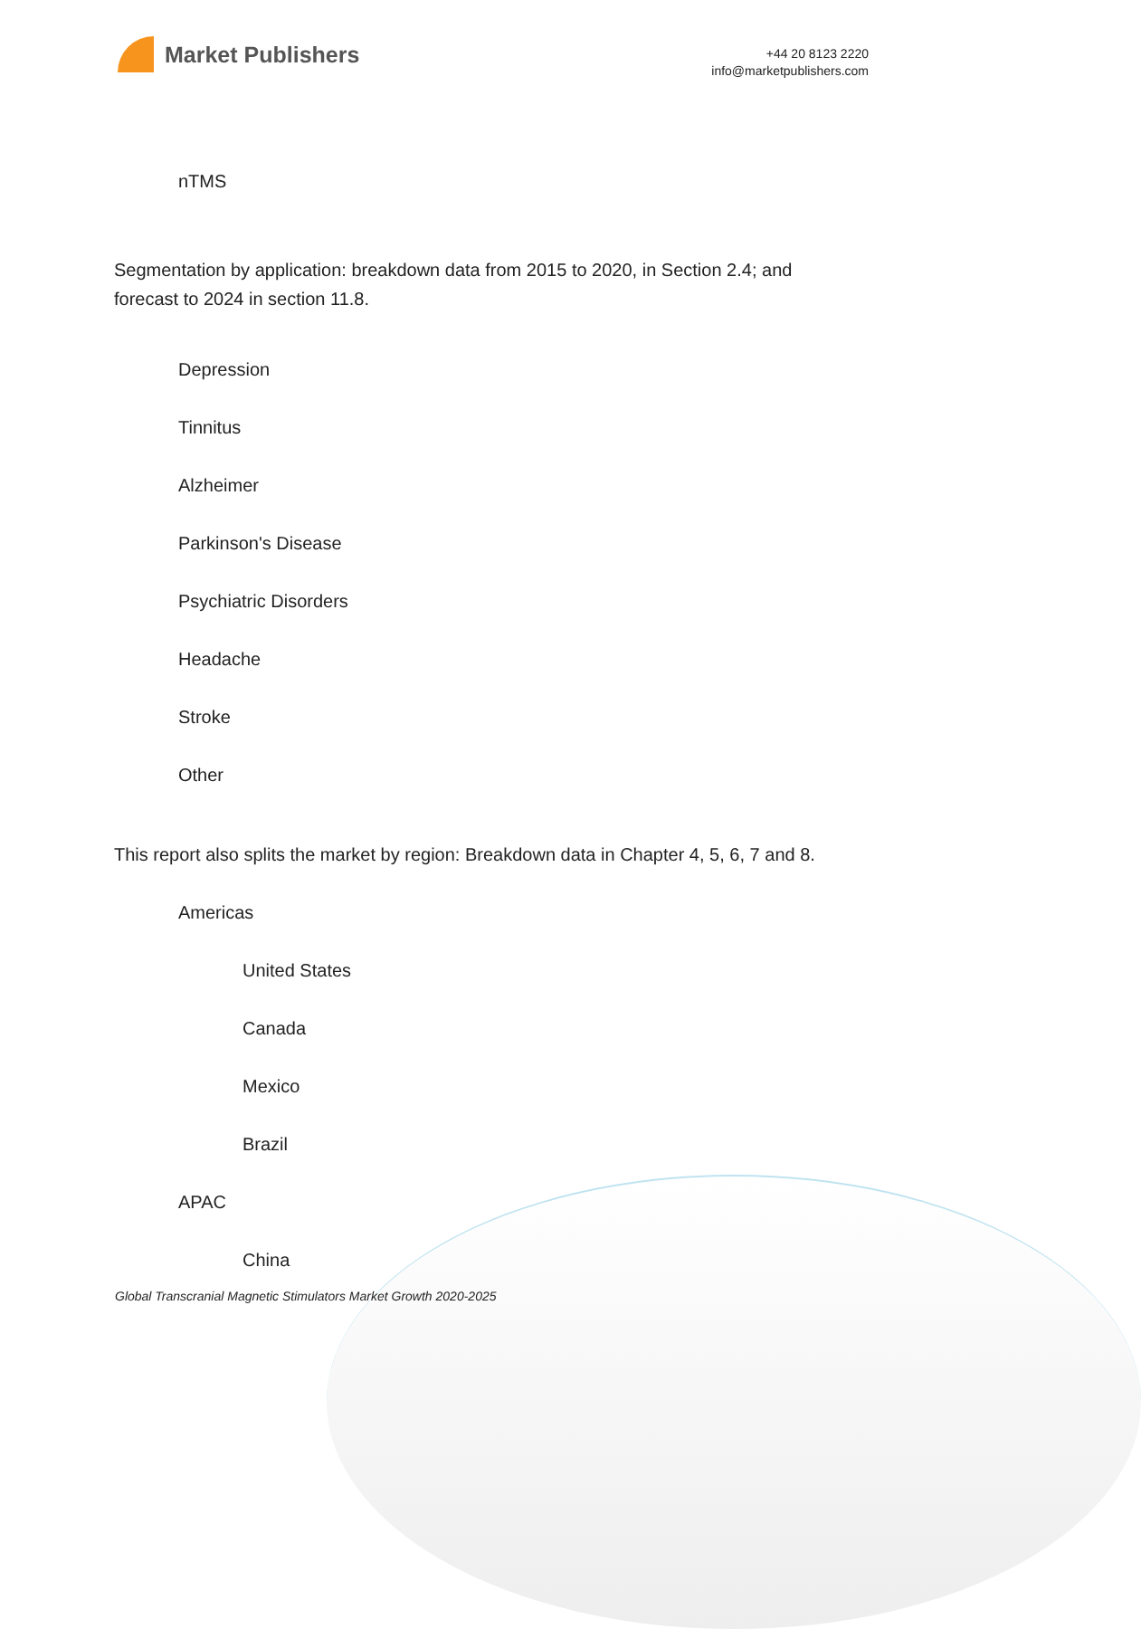Market Publishers
+44 20 8123 2220
info@marketpublishers.com
nTMS
Segmentation by application: breakdown data from 2015 to 2020, in Section 2.4; and forecast to 2024 in section 11.8.
Depression
Tinnitus
Alzheimer
Parkinson's Disease
Psychiatric Disorders
Headache
Stroke
Other
This report also splits the market by region: Breakdown data in Chapter 4, 5, 6, 7 and 8.
Americas
United States
Canada
Mexico
Brazil
APAC
China
Global Transcranial Magnetic Stimulators Market Growth 2020-2025